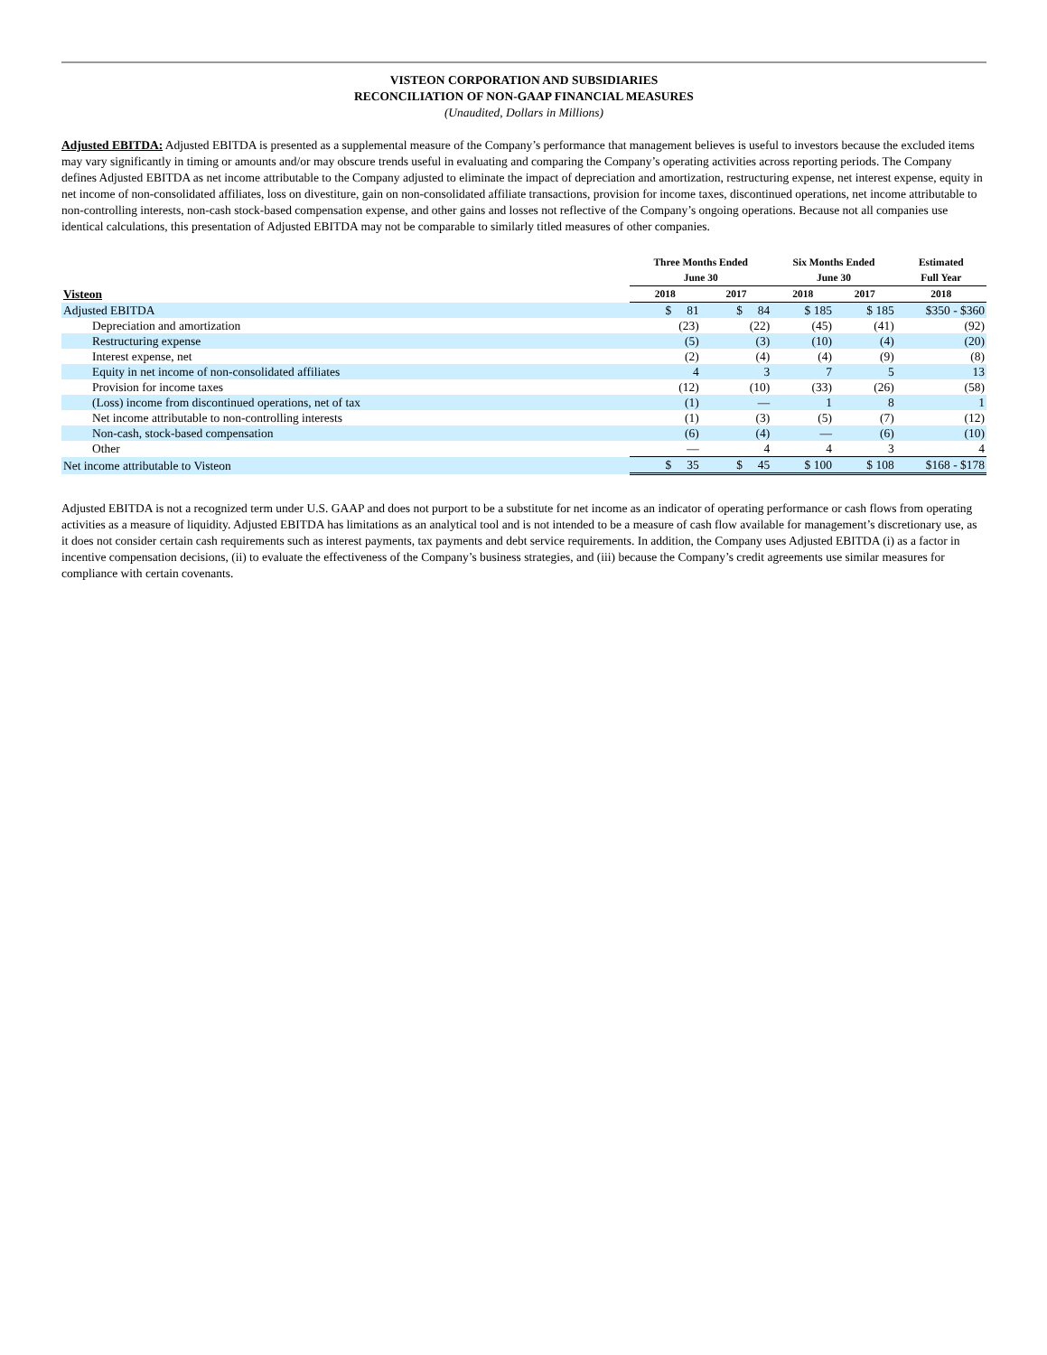VISTEON CORPORATION AND SUBSIDIARIES
RECONCILIATION OF NON-GAAP FINANCIAL MEASURES
(Unaudited, Dollars in Millions)
Adjusted EBITDA: Adjusted EBITDA is presented as a supplemental measure of the Company’s performance that management believes is useful to investors because the excluded items may vary significantly in timing or amounts and/or may obscure trends useful in evaluating and comparing the Company’s operating activities across reporting periods. The Company defines Adjusted EBITDA as net income attributable to the Company adjusted to eliminate the impact of depreciation and amortization, restructuring expense, net interest expense, equity in net income of non-consolidated affiliates, loss on divestiture, gain on non-consolidated affiliate transactions, provision for income taxes, discontinued operations, net income attributable to non-controlling interests, non-cash stock-based compensation expense, and other gains and losses not reflective of the Company’s ongoing operations. Because not all companies use identical calculations, this presentation of Adjusted EBITDA may not be comparable to similarly titled measures of other companies.
| | Three Months Ended June 30 | | Six Months Ended June 30 | | Estimated Full Year |
| --- | --- | --- | --- | --- | --- |
| Visteon | 2018 | 2017 | 2018 | 2017 | 2018 |
| Adjusted EBITDA | $ 81 | $ 84 | $ 185 | $ 185 | $350 - $360 |
| Depreciation and amortization | (23) | (22) | (45) | (41) | (92) |
| Restructuring expense | (5) | (3) | (10) | (4) | (20) |
| Interest expense, net | (2) | (4) | (4) | (9) | (8) |
| Equity in net income of non-consolidated affiliates | 4 | 3 | 7 | 5 | 13 |
| Provision for income taxes | (12) | (10) | (33) | (26) | (58) |
| (Loss) income from discontinued operations, net of tax | (1) | — | 1 | 8 | 1 |
| Net income attributable to non-controlling interests | (1) | (3) | (5) | (7) | (12) |
| Non-cash, stock-based compensation | (6) | (4) | — | (6) | (10) |
| Other | — | 4 | 4 | 3 | 4 |
| Net income attributable to Visteon | $ 35 | $ 45 | $ 100 | $ 108 | $168 - $178 |
Adjusted EBITDA is not a recognized term under U.S. GAAP and does not purport to be a substitute for net income as an indicator of operating performance or cash flows from operating activities as a measure of liquidity. Adjusted EBITDA has limitations as an analytical tool and is not intended to be a measure of cash flow available for management’s discretionary use, as it does not consider certain cash requirements such as interest payments, tax payments and debt service requirements. In addition, the Company uses Adjusted EBITDA (i) as a factor in incentive compensation decisions, (ii) to evaluate the effectiveness of the Company’s business strategies, and (iii) because the Company’s credit agreements use similar measures for compliance with certain covenants.